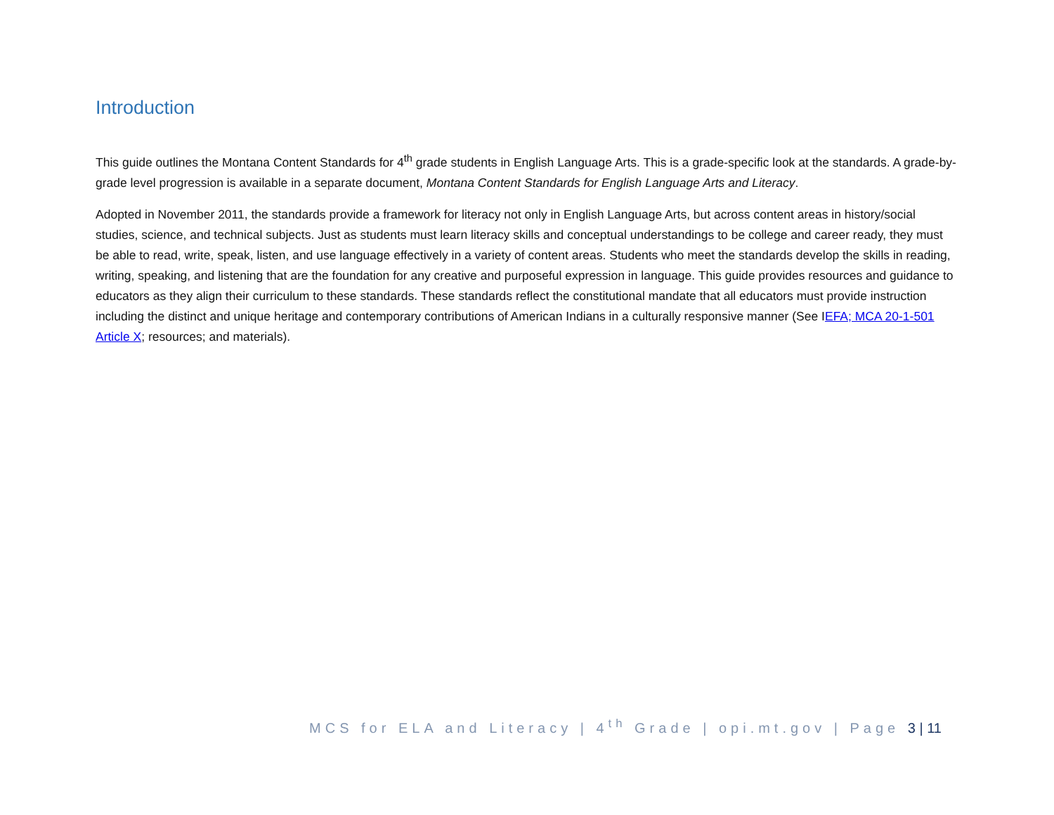Introduction
This guide outlines the Montana Content Standards for 4<sup>th</sup> grade students in English Language Arts. This is a grade-specific look at the standards. A grade-by-grade level progression is available in a separate document, Montana Content Standards for English Language Arts and Literacy.
Adopted in November 2011, the standards provide a framework for literacy not only in English Language Arts, but across content areas in history/social studies, science, and technical subjects. Just as students must learn literacy skills and conceptual understandings to be college and career ready, they must be able to read, write, speak, listen, and use language effectively in a variety of content areas. Students who meet the standards develop the skills in reading, writing, speaking, and listening that are the foundation for any creative and purposeful expression in language. This guide provides resources and guidance to educators as they align their curriculum to these standards. These standards reflect the constitutional mandate that all educators must provide instruction including the distinct and unique heritage and contemporary contributions of American Indians in a culturally responsive manner (See IEFA; MCA 20-1-501 Article X; resources; and materials).
MCS for ELA and Literacy | 4<sup>th</sup> Grade | opi.mt.gov | Page 3 | 11